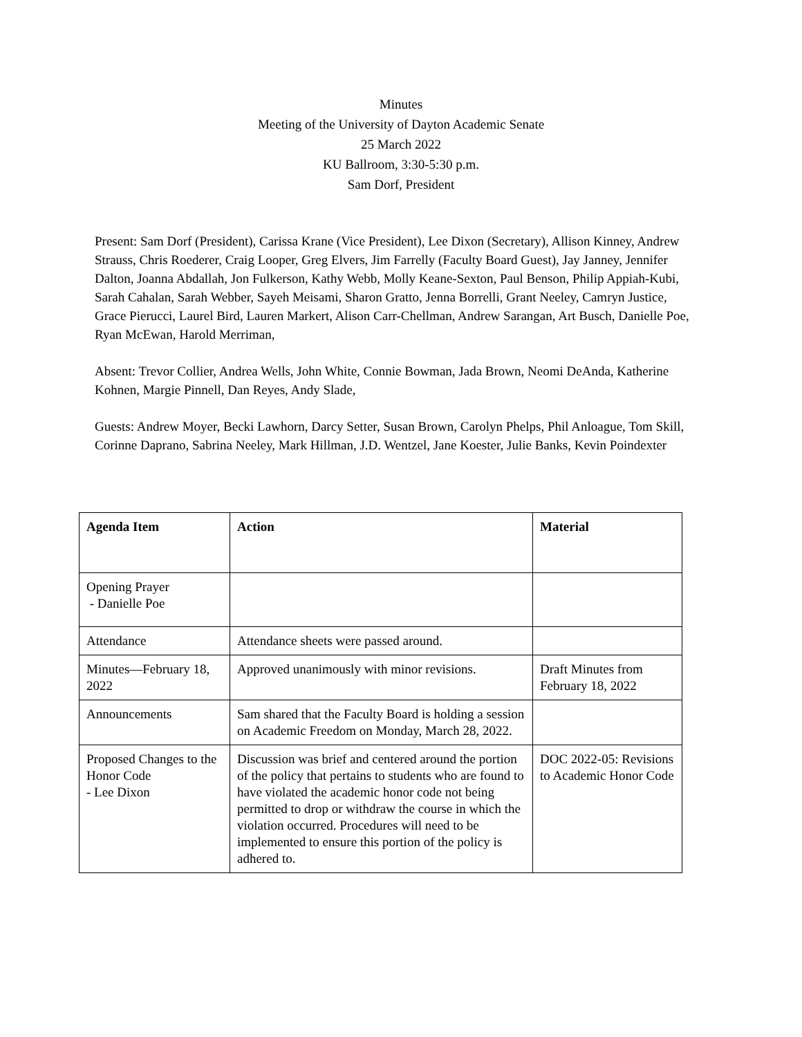Minutes
Meeting of the University of Dayton Academic Senate
25 March 2022
KU Ballroom, 3:30-5:30 p.m.
Sam Dorf, President
Present: Sam Dorf (President), Carissa Krane (Vice President), Lee Dixon (Secretary), Allison Kinney, Andrew Strauss, Chris Roederer, Craig Looper, Greg Elvers, Jim Farrelly (Faculty Board Guest), Jay Janney, Jennifer Dalton, Joanna Abdallah, Jon Fulkerson, Kathy Webb, Molly Keane-Sexton, Paul Benson, Philip Appiah-Kubi, Sarah Cahalan, Sarah Webber, Sayeh Meisami, Sharon Gratto, Jenna Borrelli, Grant Neeley, Camryn Justice, Grace Pierucci, Laurel Bird, Lauren Markert, Alison Carr-Chellman, Andrew Sarangan, Art Busch, Danielle Poe, Ryan McEwan, Harold Merriman,
Absent: Trevor Collier, Andrea Wells, John White, Connie Bowman, Jada Brown, Neomi DeAnda, Katherine Kohnen, Margie Pinnell, Dan Reyes, Andy Slade,
Guests: Andrew Moyer, Becki Lawhorn, Darcy Setter, Susan Brown, Carolyn Phelps, Phil Anloague, Tom Skill, Corinne Daprano, Sabrina Neeley, Mark Hillman, J.D. Wentzel, Jane Koester, Julie Banks, Kevin Poindexter
| Agenda Item | Action | Material |
| --- | --- | --- |
| Opening Prayer - Danielle Poe | | |
| Attendance | Attendance sheets were passed around. | |
| Minutes—February 18, 2022 | Approved unanimously with minor revisions. | Draft Minutes from February 18, 2022 |
| Announcements | Sam shared that the Faculty Board is holding a session on Academic Freedom on Monday, March 28, 2022. | |
| Proposed Changes to the Honor Code - Lee Dixon | Discussion was brief and centered around the portion of the policy that pertains to students who are found to have violated the academic honor code not being permitted to drop or withdraw the course in which the violation occurred. Procedures will need to be implemented to ensure this portion of the policy is adhered to. | DOC 2022-05: Revisions to Academic Honor Code |